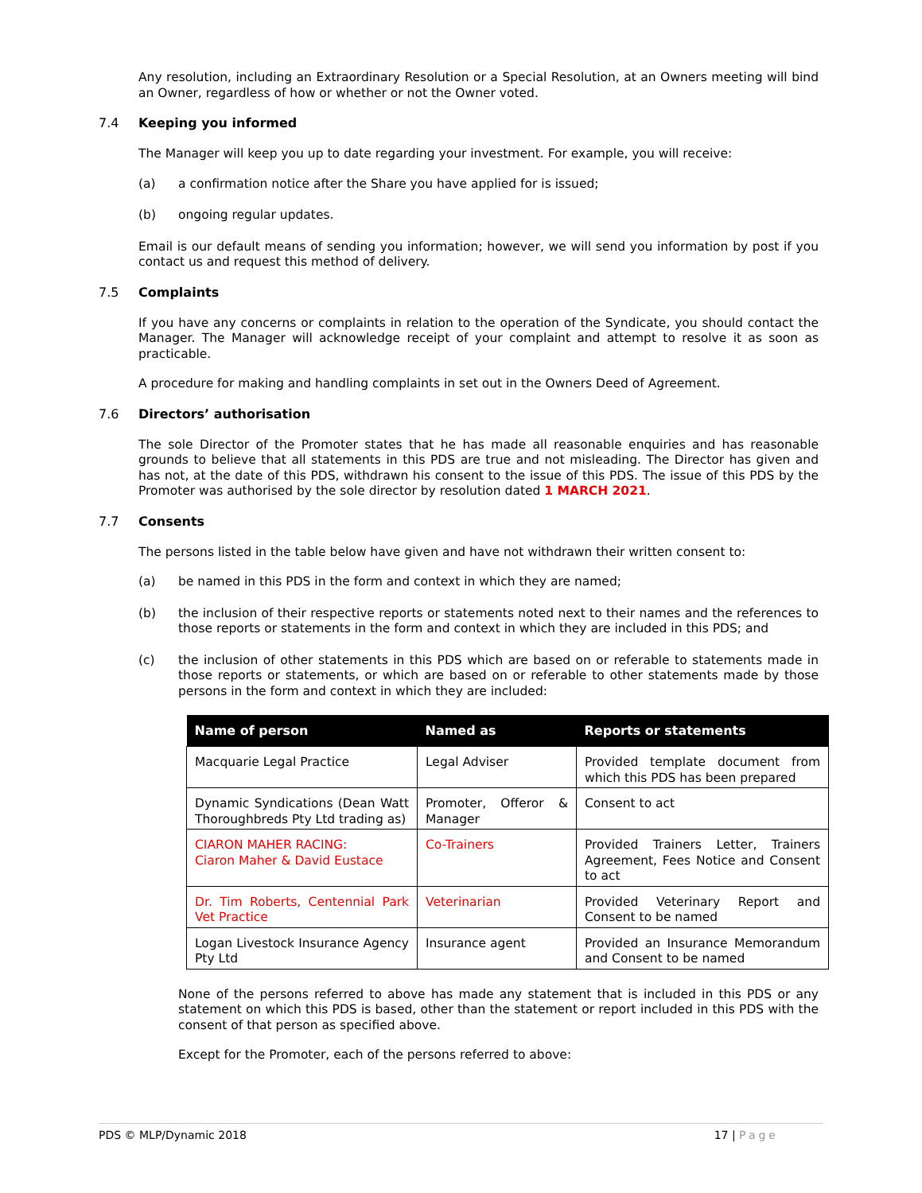Any resolution, including an Extraordinary Resolution or a Special Resolution, at an Owners meeting will bind an Owner, regardless of how or whether or not the Owner voted.
7.4 Keeping you informed
The Manager will keep you up to date regarding your investment. For example, you will receive:
(a) a confirmation notice after the Share you have applied for is issued;
(b) ongoing regular updates.
Email is our default means of sending you information; however, we will send you information by post if you contact us and request this method of delivery.
7.5 Complaints
If you have any concerns or complaints in relation to the operation of the Syndicate, you should contact the Manager. The Manager will acknowledge receipt of your complaint and attempt to resolve it as soon as practicable.
A procedure for making and handling complaints in set out in the Owners Deed of Agreement.
7.6 Directors’ authorisation
The sole Director of the Promoter states that he has made all reasonable enquiries and has reasonable grounds to believe that all statements in this PDS are true and not misleading. The Director has given and has not, at the date of this PDS, withdrawn his consent to the issue of this PDS. The issue of this PDS by the Promoter was authorised by the sole director by resolution dated 1 MARCH 2021.
7.7 Consents
The persons listed in the table below have given and have not withdrawn their written consent to:
(a) be named in this PDS in the form and context in which they are named;
(b) the inclusion of their respective reports or statements noted next to their names and the references to those reports or statements in the form and context in which they are included in this PDS; and
(c) the inclusion of other statements in this PDS which are based on or referable to statements made in those reports or statements, or which are based on or referable to other statements made by those persons in the form and context in which they are included:
| Name of person | Named as | Reports or statements |
| --- | --- | --- |
| Macquarie Legal Practice | Legal Adviser | Provided template document from which this PDS has been prepared |
| Dynamic Syndications (Dean Watt Thoroughbreds Pty Ltd trading as) | Promoter, Offeror & Manager | Consent to act |
| CIARON MAHER RACING: Ciaron Maher & David Eustace | Co-Trainers | Provided Trainers Letter, Trainers Agreement, Fees Notice and Consent to act |
| Dr. Tim Roberts, Centennial Park Vet Practice | Veterinarian | Provided Veterinary Report and Consent to be named |
| Logan Livestock Insurance Agency Pty Ltd | Insurance agent | Provided an Insurance Memorandum and Consent to be named |
None of the persons referred to above has made any statement that is included in this PDS or any statement on which this PDS is based, other than the statement or report included in this PDS with the consent of that person as specified above.
Except for the Promoter, each of the persons referred to above:
PDS © MLP/Dynamic 2018 17 | Page